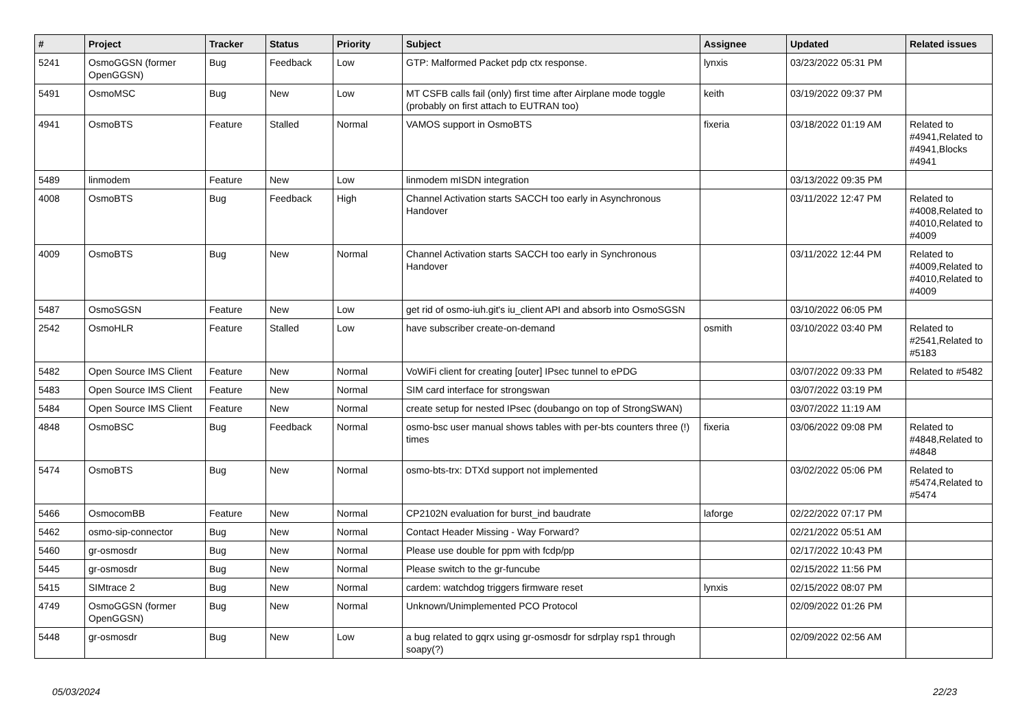| # | Project | Tracker | Status | Priority | Subject | Assignee | Updated | Related issues |
| --- | --- | --- | --- | --- | --- | --- | --- | --- |
| 5241 | OsmoGGSN (former OpenGGSN) | Bug | Feedback | Low | GTP: Malformed Packet pdp ctx response. | lynxis | 03/23/2022 05:31 PM | |
| 5491 | OsmoMSC | Bug | New | Low | MT CSFB calls fail (only) first time after Airplane mode toggle (probably on first attach to EUTRAN too) | keith | 03/19/2022 09:37 PM | |
| 4941 | OsmoBTS | Feature | Stalled | Normal | VAMOS support in OsmoBTS | fixeria | 03/18/2022 01:19 AM | Related to #4941,Related to #4941,Blocks #4941 |
| 5489 | linmodem | Feature | New | Low | linmodem mISDN integration | | 03/13/2022 09:35 PM | |
| 4008 | OsmoBTS | Bug | Feedback | High | Channel Activation starts SACCH too early in Asynchronous Handover | | 03/11/2022 12:47 PM | Related to #4008,Related to #4010,Related to #4009 |
| 4009 | OsmoBTS | Bug | New | Normal | Channel Activation starts SACCH too early in Synchronous Handover | | 03/11/2022 12:44 PM | Related to #4009,Related to #4010,Related to #4009 |
| 5487 | OsmoSGSN | Feature | New | Low | get rid of osmo-iuh.git's iu_client API and absorb into OsmoSGSN | | 03/10/2022 06:05 PM | |
| 2542 | OsmoHLR | Feature | Stalled | Low | have subscriber create-on-demand | osmith | 03/10/2022 03:40 PM | Related to #2541,Related to #5183 |
| 5482 | Open Source IMS Client | Feature | New | Normal | VoWiFi client for creating [outer] IPsec tunnel to ePDG | | 03/07/2022 09:33 PM | Related to #5482 |
| 5483 | Open Source IMS Client | Feature | New | Normal | SIM card interface for strongswan | | 03/07/2022 03:19 PM | |
| 5484 | Open Source IMS Client | Feature | New | Normal | create setup for nested IPsec (doubango on top of StrongSWAN) | | 03/07/2022 11:19 AM | |
| 4848 | OsmoBSC | Bug | Feedback | Normal | osmo-bsc user manual shows tables with per-bts counters three (!) times | fixeria | 03/06/2022 09:08 PM | Related to #4848,Related to #4848 |
| 5474 | OsmoBTS | Bug | New | Normal | osmo-bts-trx: DTXd support not implemented | | 03/02/2022 05:06 PM | Related to #5474,Related to #5474 |
| 5466 | OsmocomBB | Feature | New | Normal | CP2102N evaluation for burst_ind baudrate | laforge | 02/22/2022 07:17 PM | |
| 5462 | osmo-sip-connector | Bug | New | Normal | Contact Header Missing - Way Forward? | | 02/21/2022 05:51 AM | |
| 5460 | gr-osmosdr | Bug | New | Normal | Please use double for ppm with fcdp/pp | | 02/17/2022 10:43 PM | |
| 5445 | gr-osmosdr | Bug | New | Normal | Please switch to the gr-funcube | | 02/15/2022 11:56 PM | |
| 5415 | SIMtrace 2 | Bug | New | Normal | cardem: watchdog triggers firmware reset | lynxis | 02/15/2022 08:07 PM | |
| 4749 | OsmoGGSN (former OpenGGSN) | Bug | New | Normal | Unknown/Unimplemented PCO Protocol | | 02/09/2022 01:26 PM | |
| 5448 | gr-osmosdr | Bug | New | Low | a bug related to gqrx using gr-osmosdr for sdrplay rsp1 through soapy(?) | | 02/09/2022 02:56 AM | |
05/03/2024 22/23